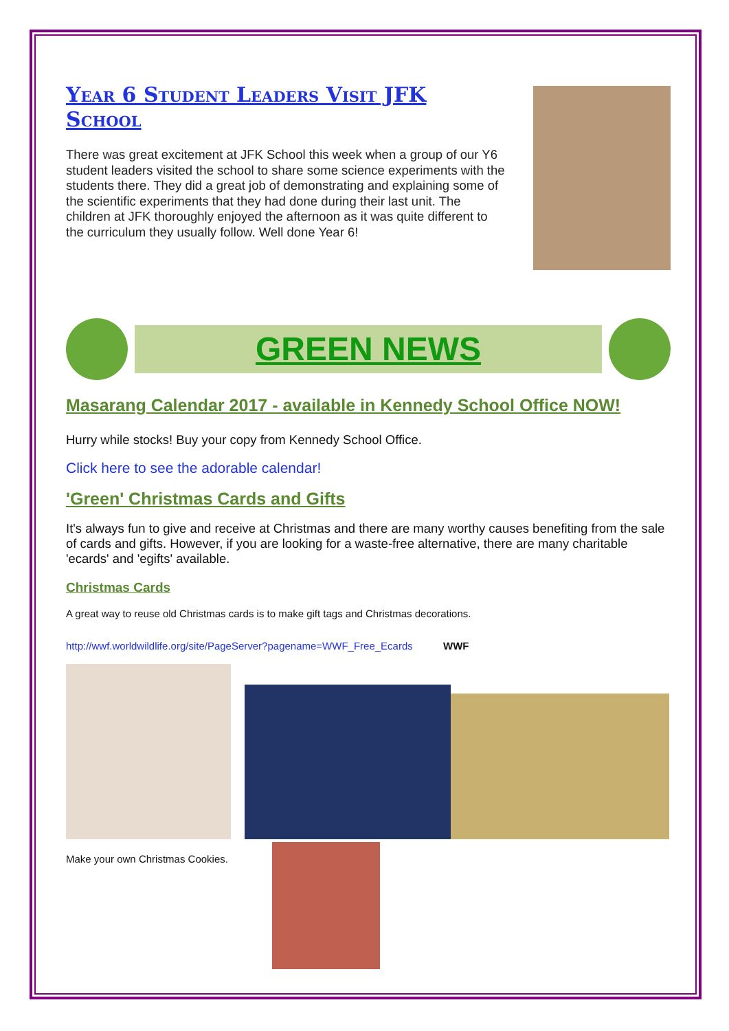Year 6 Student Leaders Visit JFK School
There was great excitement at JFK School this week when a group of our Y6 student leaders visited the school to share some science experiments with the students there. They did a great job of demonstrating and explaining some of the scientific experiments that they had done during their last unit. The children at JFK thoroughly enjoyed the afternoon as it was quite different to the curriculum they usually follow. Well done Year 6!
GREEN NEWS
Masarang Calendar 2017 - available in Kennedy School Office NOW!
Hurry while stocks! Buy your copy from Kennedy School Office.
Click here to see the adorable calendar!
'Green' Christmas Cards and Gifts
It's always fun to give and receive at Christmas and there are many worthy causes benefiting from the sale of cards and gifts. However, if you are looking for a waste-free alternative, there are many charitable 'ecards' and 'egifts' available.
Christmas Cards
A great way to reuse old Christmas cards is to make gift tags and Christmas decorations.
http://wwf.worldwildlife.org/site/PageServer?pagename=WWF_Free_Ecards WWF
Make your own Christmas Cookies.